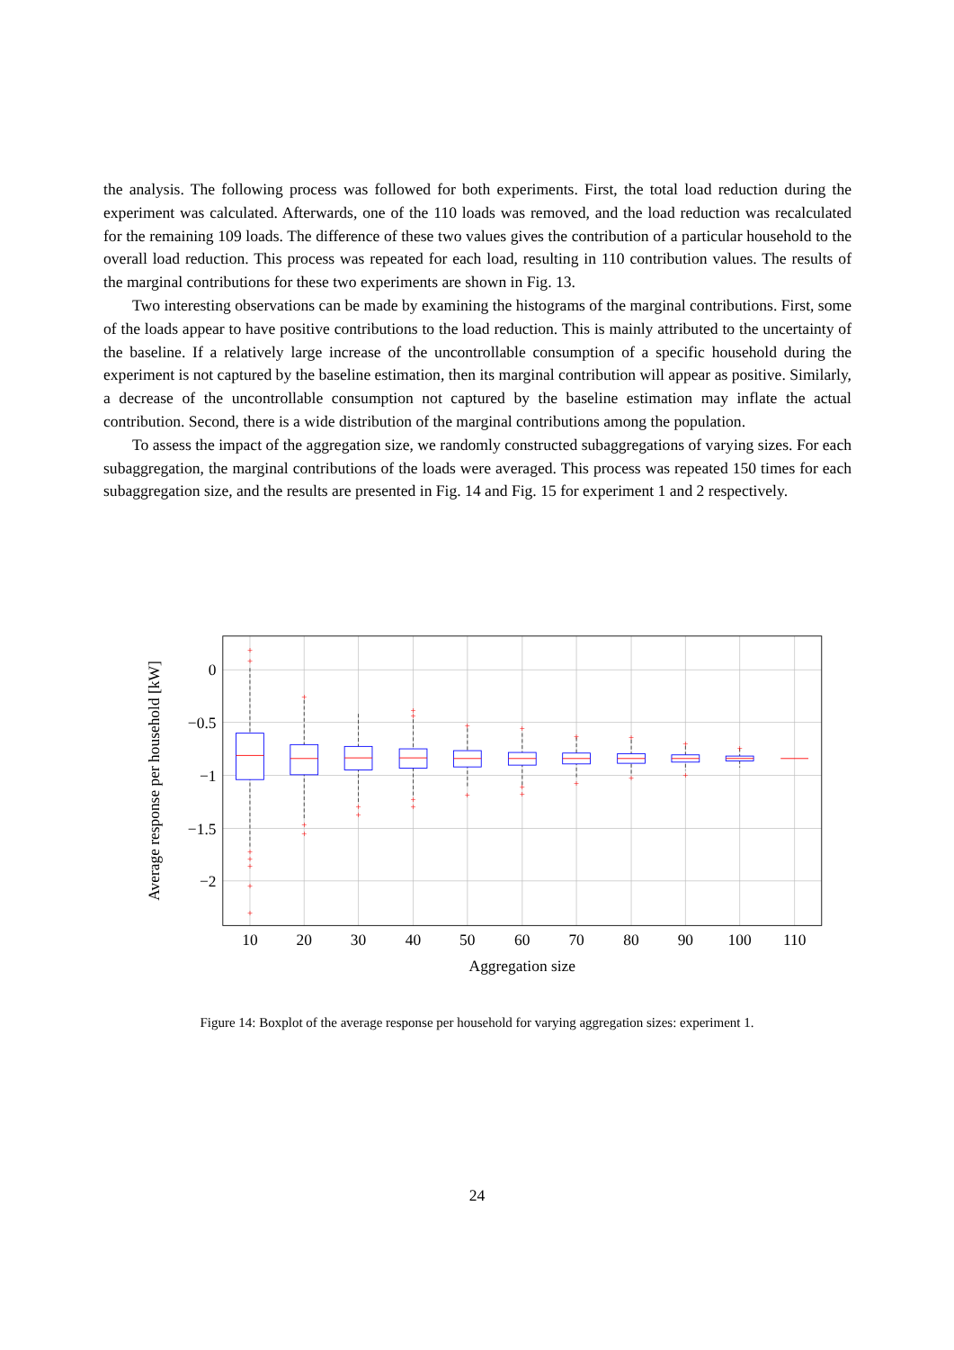the analysis. The following process was followed for both experiments. First, the total load reduction during the experiment was calculated. Afterwards, one of the 110 loads was removed, and the load reduction was recalculated for the remaining 109 loads. The difference of these two values gives the contribution of a particular household to the overall load reduction. This process was repeated for each load, resulting in 110 contribution values. The results of the marginal contributions for these two experiments are shown in Fig. 13.
Two interesting observations can be made by examining the histograms of the marginal contributions. First, some of the loads appear to have positive contributions to the load reduction. This is mainly attributed to the uncertainty of the baseline. If a relatively large increase of the uncontrollable consumption of a specific household during the experiment is not captured by the baseline estimation, then its marginal contribution will appear as positive. Similarly, a decrease of the uncontrollable consumption not captured by the baseline estimation may inflate the actual contribution. Second, there is a wide distribution of the marginal contributions among the population.
To assess the impact of the aggregation size, we randomly constructed subaggregations of varying sizes. For each subaggregation, the marginal contributions of the loads were averaged. This process was repeated 150 times for each subaggregation size, and the results are presented in Fig. 14 and Fig. 15 for experiment 1 and 2 respectively.
+
+
+
+
+
+
+
+
+
+
+
+
+
+
+
+
+
+
+
+
+
+
+
+
+
+
+
+
0
−0.5
−1
−1.5
−2
10
20
30
40
50
60
70
80
90
100
110
Aggregation size
Average response per household [kW]
Figure 14: Boxplot of the average response per household for varying aggregation sizes: experiment 1.
24